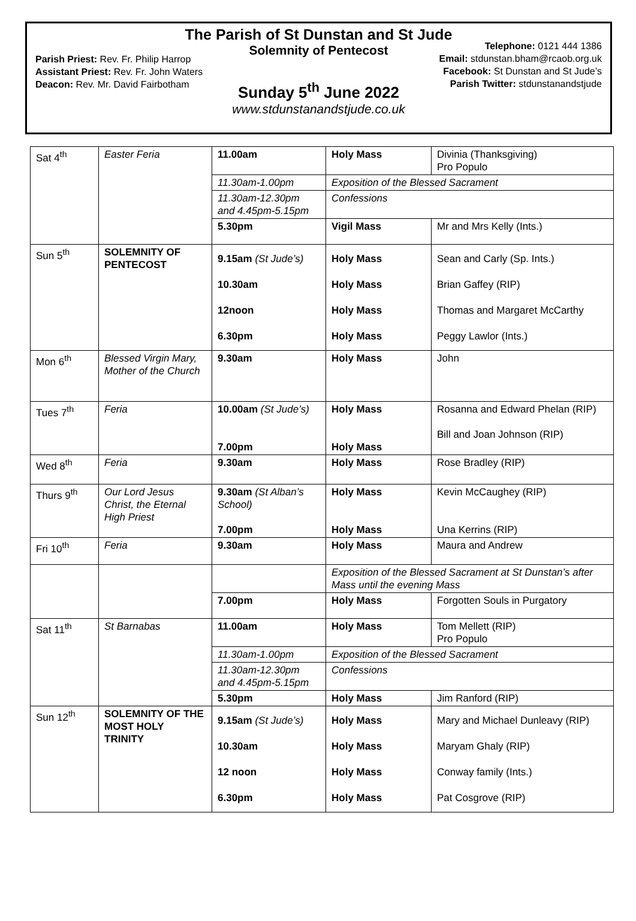The Parish of St Dunstan and St Jude
Solemnity of Pentecost
Parish Priest: Rev. Fr. Philip Harrop
Assistant Priest: Rev. Fr. John Waters
Deacon: Rev. Mr. David Fairbotham
Telephone: 0121 444 1386
Email: stdunstan.bham@rcaob.org.uk
Facebook: St Dunstan and St Jude’s
Parish Twitter: stdunstanandstjude
Sunday 5<sup>th</sup> June 2022
www.stdunstanandstjude.co.uk
| Sat 4<sup>th</sup> | Easter Feria | 11.00am | Holy Mass | Divinia (Thanksgiving) Pro Populo |
| | | 11.30am-1.00pm | Exposition of the Blessed Sacrament | |
| | | 11.30am-12.30pm and 4.45pm-5.15pm | Confessions | |
| | | 5.30pm | Vigil Mass | Mr and Mrs Kelly (Ints.) |
| Sun 5<sup>th</sup> | SOLEMNITY OF PENTECOST | 9.15am (St Jude’s) 10.30am 12noon 6.30pm | Holy Mass Holy Mass Holy Mass Holy Mass | Sean and Carly (Sp. Ints.) Brian Gaffey (RIP) Thomas and Margaret McCarthy Peggy Lawlor (Ints.) |
| Mon 6<sup>th</sup> | Blessed Virgin Mary, Mother of the Church | 9.30am | Holy Mass | John |
| Tues 7<sup>th</sup> | Feria | 10.00am (St Jude’s) 7.00pm | Holy Mass Holy Mass | Rosanna and Edward Phelan (RIP) Bill and Joan Johnson (RIP) |
| Wed 8<sup>th</sup> | Feria | 9.30am | Holy Mass | Rose Bradley (RIP) |
| Thurs 9<sup>th</sup> | Our Lord Jesus Christ, the Eternal High Priest | 9.30am (St Alban’s School) 7.00pm | Holy Mass Holy Mass | Kevin McCaughey (RIP) Una Kerrins (RIP) |
| Fri 10<sup>th</sup> | Feria | 9.30am | Holy Mass | Maura and Andrew |
| | | | Exposition of the Blessed Sacrament at St Dunstan’s after Mass until the evening Mass | |
| | | 7.00pm | Holy Mass | Forgotten Souls in Purgatory |
| Sat 11<sup>th</sup> | St Barnabas | 11.00am | Holy Mass | Tom Mellett (RIP) Pro Populo |
| | | 11.30am-1.00pm | Exposition of the Blessed Sacrament | |
| | | 11.30am-12.30pm and 4.45pm-5.15pm | Confessions | |
| | | 5.30pm | Holy Mass | Jim Ranford (RIP) |
| Sun 12<sup>th</sup> | SOLEMNITY OF THE MOST HOLY TRINITY | 9.15am (St Jude’s) 10.30am 12 noon 6.30pm | Holy Mass Holy Mass Holy Mass Holy Mass | Mary and Michael Dunleavy (RIP) Maryam Ghaly (RIP) Conway family (Ints.) Pat Cosgrove (RIP) |